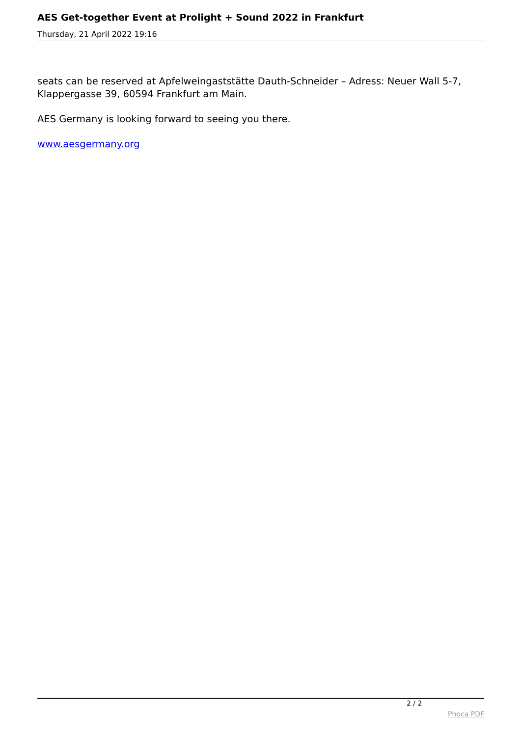AES Get-together Event at Prolight + Sound 2022 in Frankfurt
Thursday, 21 April 2022 19:16
seats can be reserved at Apfelweingaststätte Dauth-Schneider – Adress: Neuer Wall 5-7, Klappergasse 39, 60594 Frankfurt am Main.
AES Germany is looking forward to seeing you there.
www.aesgermany.org
2 / 2
Phoca PDF